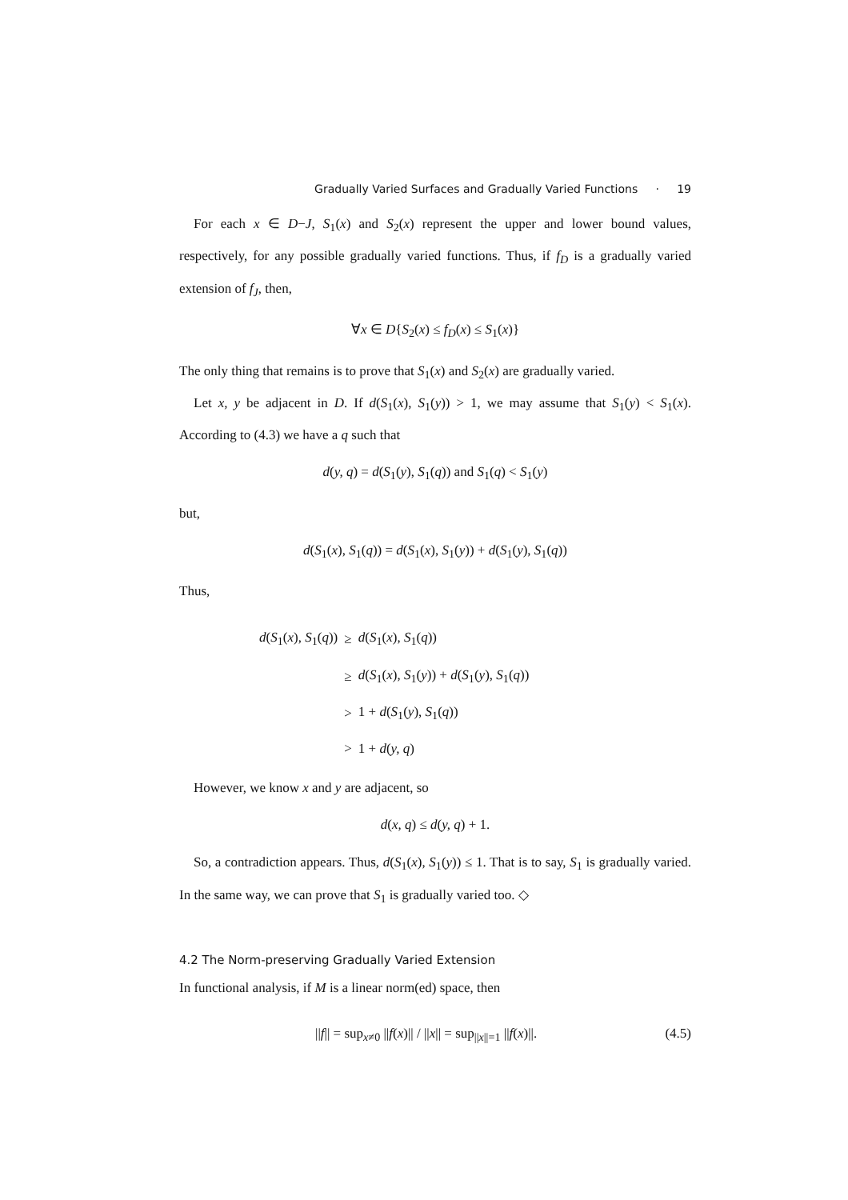Gradually Varied Surfaces and Gradually Varied Functions · 19
For each x ∈ D−J, S<sub>1</sub>(x) and S<sub>2</sub>(x) represent the upper and lower bound values, respectively, for any possible gradually varied functions. Thus, if f<sub>D</sub> is a gradually varied extension of f<sub>J</sub>, then,
∀x ∈ D{S<sub>2</sub>(x) ≤ f<sub>D</sub>(x) ≤ S<sub>1</sub>(x)}
The only thing that remains is to prove that S<sub>1</sub>(x) and S<sub>2</sub>(x) are gradually varied.
Let x, y be adjacent in D. If d(S<sub>1</sub>(x), S<sub>1</sub>(y)) > 1, we may assume that S<sub>1</sub>(y) < S<sub>1</sub>(x). According to (4.3) we have a q such that
d(y, q) = d(S<sub>1</sub>(y), S<sub>1</sub>(q)) and S<sub>1</sub>(q) < S<sub>1</sub>(y)
but,
d(S<sub>1</sub>(x), S<sub>1</sub>(q)) = d(S<sub>1</sub>(x), S<sub>1</sub>(y)) + d(S<sub>1</sub>(y), S<sub>1</sub>(q))
Thus,
| d ( S<sub>1</sub>( x ), S<sub>1</sub>( q )) | ≥ | d ( S<sub>1</sub>( x ), S<sub>1</sub>( q )) |
| | ≥ | d ( S<sub>1</sub>( x ), S<sub>1</sub>( y )) + d ( S<sub>1</sub>( y ), S<sub>1</sub>( q )) |
| | > | 1 + d ( S<sub>1</sub>( y ), S<sub>1</sub>( q )) |
| | > | 1 + d ( y, q ) |
However, we know x and y are adjacent, so
d(x, q) ≤ d(y, q) + 1.
So, a contradiction appears. Thus, d(S<sub>1</sub>(x), S<sub>1</sub>(y)) ≤ 1. That is to say, S<sub>1</sub> is gradually varied. In the same way, we can prove that S<sub>1</sub> is gradually varied too. ◇
4.2 The Norm-preserving Gradually Varied Extension
In functional analysis, if M is a linear norm(ed) space, then
||f|| = sup<sub>x≠0</sub> ||f(x)|| / ||x|| = sup<sub>||x||=1</sub> ||f(x)||. (4.5)